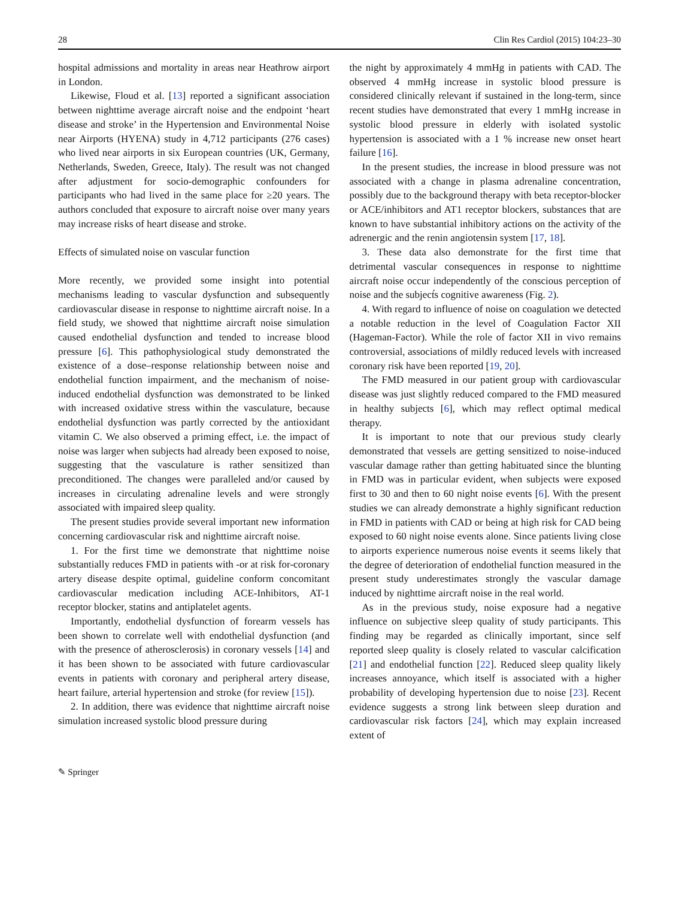28 Clin Res Cardiol (2015) 104:23–30
hospital admissions and mortality in areas near Heathrow airport in London.
Likewise, Floud et al. [13] reported a significant association between nighttime average aircraft noise and the endpoint ‘heart disease and stroke’ in the Hypertension and Environmental Noise near Airports (HYENA) study in 4,712 participants (276 cases) who lived near airports in six European countries (UK, Germany, Netherlands, Sweden, Greece, Italy). The result was not changed after adjustment for socio-demographic confounders for participants who had lived in the same place for ≥20 years. The authors concluded that exposure to aircraft noise over many years may increase risks of heart disease and stroke.
Effects of simulated noise on vascular function
More recently, we provided some insight into potential mechanisms leading to vascular dysfunction and subsequently cardiovascular disease in response to nighttime aircraft noise. In a field study, we showed that nighttime aircraft noise simulation caused endothelial dysfunction and tended to increase blood pressure [6]. This pathophysiological study demonstrated the existence of a dose–response relationship between noise and endothelial function impairment, and the mechanism of noise-induced endothelial dysfunction was demonstrated to be linked with increased oxidative stress within the vasculature, because endothelial dysfunction was partly corrected by the antioxidant vitamin C. We also observed a priming effect, i.e. the impact of noise was larger when subjects had already been exposed to noise, suggesting that the vasculature is rather sensitized than preconditioned. The changes were paralleled and/or caused by increases in circulating adrenaline levels and were strongly associated with impaired sleep quality.
The present studies provide several important new information concerning cardiovascular risk and nighttime aircraft noise.
1. For the first time we demonstrate that nighttime noise substantially reduces FMD in patients with -or at risk for-coronary artery disease despite optimal, guideline conform concomitant cardiovascular medication including ACE-Inhibitors, AT-1 receptor blocker, statins and antiplatelet agents.
Importantly, endothelial dysfunction of forearm vessels has been shown to correlate well with endothelial dysfunction (and with the presence of atherosclerosis) in coronary vessels [14] and it has been shown to be associated with future cardiovascular events in patients with coronary and peripheral artery disease, heart failure, arterial hypertension and stroke (for review [15]).
2. In addition, there was evidence that nighttime aircraft noise simulation increased systolic blood pressure during
the night by approximately 4 mmHg in patients with CAD. The observed 4 mmHg increase in systolic blood pressure is considered clinically relevant if sustained in the long-term, since recent studies have demonstrated that every 1 mmHg increase in systolic blood pressure in elderly with isolated systolic hypertension is associated with a 1 % increase new onset heart failure [16].
In the present studies, the increase in blood pressure was not associated with a change in plasma adrenaline concentration, possibly due to the background therapy with beta receptor-blocker or ACE/inhibitors and AT1 receptor blockers, substances that are known to have substantial inhibitory actions on the activity of the adrenergic and the renin angiotensin system [17, 18].
3. These data also demonstrate for the first time that detrimental vascular consequences in response to nighttime aircraft noise occur independently of the conscious perception of noise and the subject́s cognitive awareness (Fig. 2).
4. With regard to influence of noise on coagulation we detected a notable reduction in the level of Coagulation Factor XII (Hageman-Factor). While the role of factor XII in vivo remains controversial, associations of mildly reduced levels with increased coronary risk have been reported [19, 20].
The FMD measured in our patient group with cardiovascular disease was just slightly reduced compared to the FMD measured in healthy subjects [6], which may reflect optimal medical therapy.
It is important to note that our previous study clearly demonstrated that vessels are getting sensitized to noise-induced vascular damage rather than getting habituated since the blunting in FMD was in particular evident, when subjects were exposed first to 30 and then to 60 night noise events [6]. With the present studies we can already demonstrate a highly significant reduction in FMD in patients with CAD or being at high risk for CAD being exposed to 60 night noise events alone. Since patients living close to airports experience numerous noise events it seems likely that the degree of deterioration of endothelial function measured in the present study underestimates strongly the vascular damage induced by nighttime aircraft noise in the real world.
As in the previous study, noise exposure had a negative influence on subjective sleep quality of study participants. This finding may be regarded as clinically important, since self reported sleep quality is closely related to vascular calcification [21] and endothelial function [22]. Reduced sleep quality likely increases annoyance, which itself is associated with a higher probability of developing hypertension due to noise [23]. Recent evidence suggests a strong link between sleep duration and cardiovascular risk factors [24], which may explain increased extent of
✎ Springer